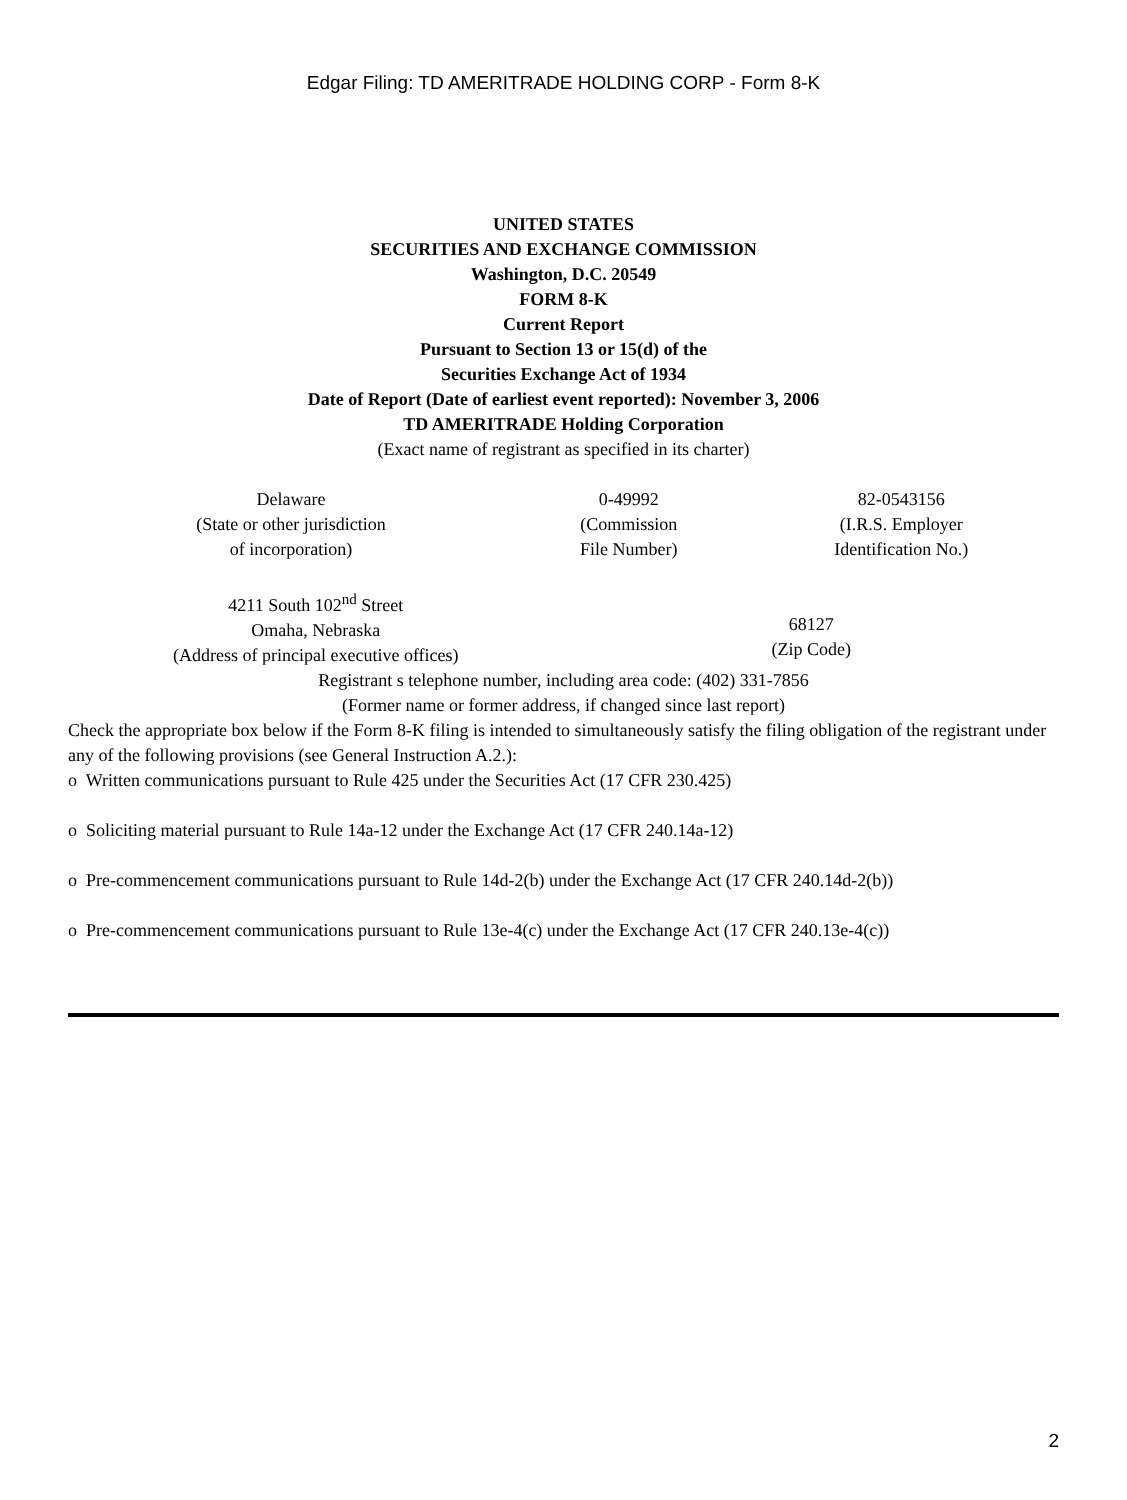Edgar Filing: TD AMERITRADE HOLDING CORP - Form 8-K
UNITED STATES
SECURITIES AND EXCHANGE COMMISSION
Washington, D.C. 20549
FORM 8-K
Current Report
Pursuant to Section 13 or 15(d) of the
Securities Exchange Act of 1934
Date of Report (Date of earliest event reported): November 3, 2006
TD AMERITRADE Holding Corporation
(Exact name of registrant as specified in its charter)
| Delaware (State or other jurisdiction of incorporation) | 0-49992 (Commission File Number) | 82-0543156 (I.R.S. Employer Identification No.) |
| 4211 South 102<sup>nd</sup> Street Omaha, Nebraska (Address of principal executive offices) | 68127 (Zip Code) |
Registrant s telephone number, including area code: (402) 331-7856
(Former name or former address, if changed since last report)
Check the appropriate box below if the Form 8-K filing is intended to simultaneously satisfy the filing obligation of the registrant under any of the following provisions (see General Instruction A.2.):
o Written communications pursuant to Rule 425 under the Securities Act (17 CFR 230.425)
o Soliciting material pursuant to Rule 14a-12 under the Exchange Act (17 CFR 240.14a-12)
o Pre-commencement communications pursuant to Rule 14d-2(b) under the Exchange Act (17 CFR 240.14d-2(b))
o Pre-commencement communications pursuant to Rule 13e-4(c) under the Exchange Act (17 CFR 240.13e-4(c))
2